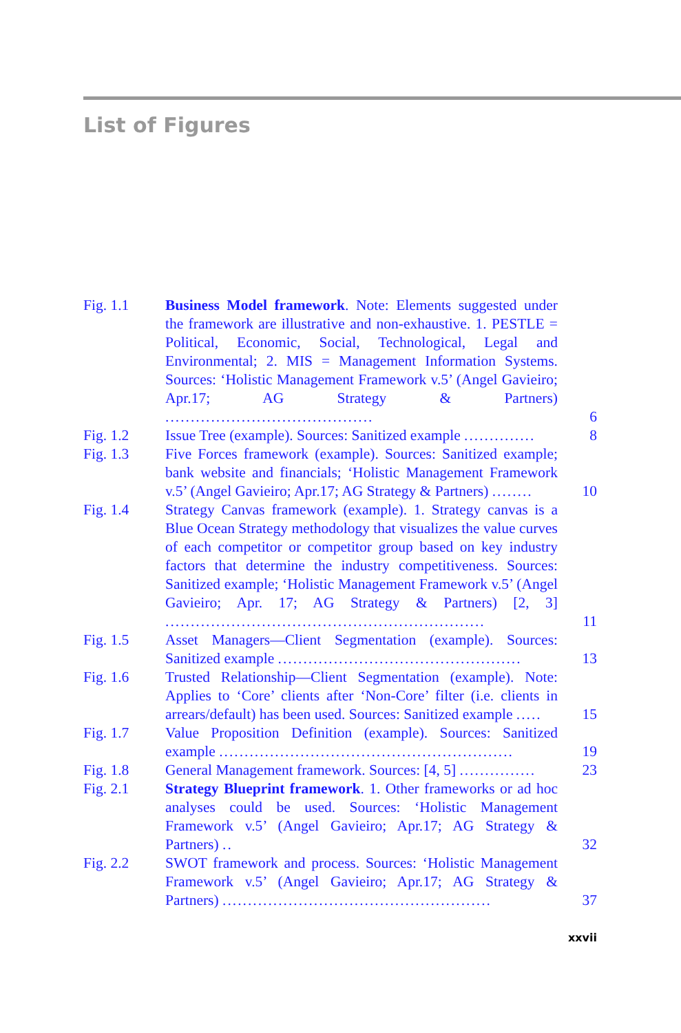List of Figures
| Fig. 1.1 | Business Model framework . Note: Elements suggested under the framework are illustrative and non-exhaustive. 1. PESTLE = Political, Economic, Social, Technological, Legal and Environmental; 2. MIS = Management Information Systems. Sources: ‘Holistic Management Framework v.5’ (Angel Gavieiro; Apr.17; AG Strategy & Partners) ......................................... | 6 |
| Fig. 1.2 | Issue Tree (example). Sources: Sanitized example .............. | 8 |
| Fig. 1.3 | Five Forces framework (example). Sources: Sanitized example; bank website and financials; ‘Holistic Management Framework v.5’ (Angel Gavieiro; Apr.17; AG Strategy & Partners) ........ | 10 |
| Fig. 1.4 | Strategy Canvas framework (example). 1. Strategy canvas is a Blue Ocean Strategy methodology that visualizes the value curves of each competitor or competitor group based on key industry factors that determine the industry competitiveness. Sources: Sanitized example; ‘Holistic Management Framework v.5’ (Angel Gavieiro; Apr. 17; AG Strategy & Partners) [2, 3] ............................................................... | 11 |
| Fig. 1.5 | Asset Managers—Client Segmentation (example). Sources: Sanitized example ................................................ | 13 |
| Fig. 1.6 | Trusted Relationship—Client Segmentation (example). Note: Applies to ‘Core’ clients after ‘Non-Core’ filter (i.e. clients in arrears/default) has been used. Sources: Sanitized example ..... | 15 |
| Fig. 1.7 | Value Proposition Definition (example). Sources: Sanitized example .......................................................... | 19 |
| Fig. 1.8 | General Management framework. Sources: [4, 5] ............... | 23 |
| Fig. 2.1 | Strategy Blueprint framework . 1. Other frameworks or ad hoc analyses could be used. Sources: ‘Holistic Management Framework v.5’ (Angel Gavieiro; Apr.17; AG Strategy & Partners) .. | 32 |
| Fig. 2.2 | SWOT framework and process. Sources: ‘Holistic Management Framework v.5’ (Angel Gavieiro; Apr.17; AG Strategy & Partners) ..................................................... | 37 |
xxvii